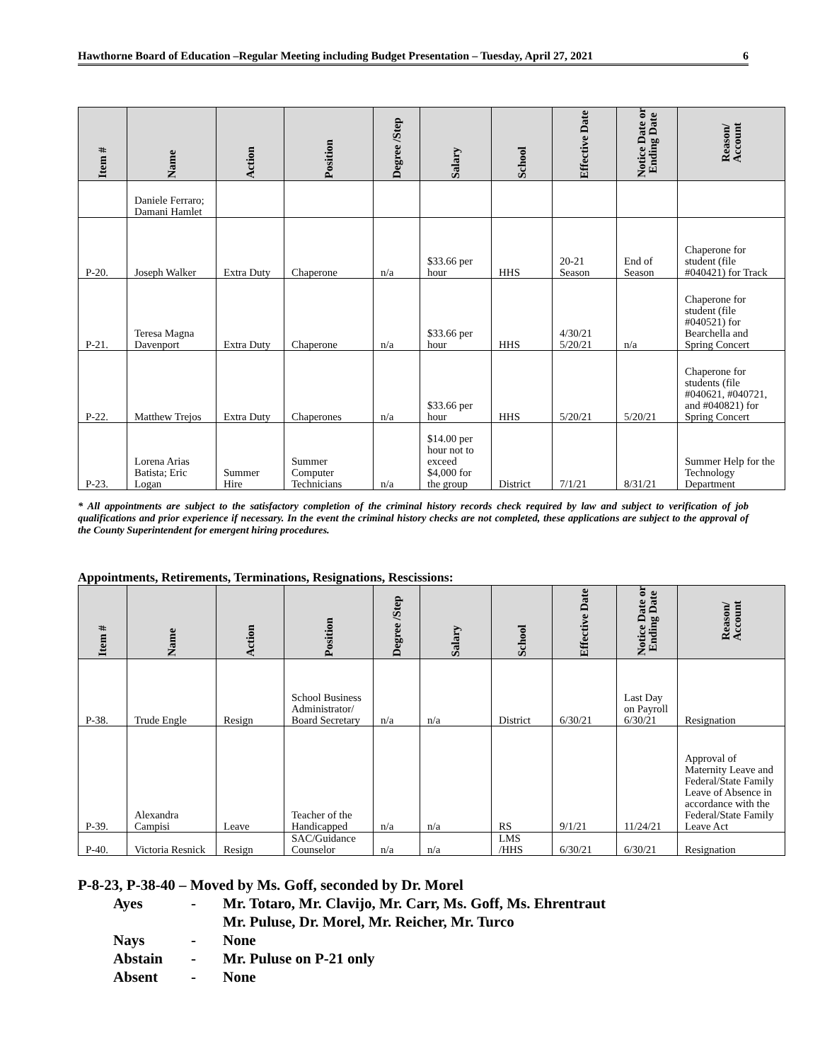Hawthorne Board of Education –Regular Meeting including Budget Presentation – Tuesday, April 27, 2021 6
| Item # | Name | Action | Position | Degree /Step | Salary | School | Effective Date | Notice Date or Ending Date | Reason/ Account |
| --- | --- | --- | --- | --- | --- | --- | --- | --- | --- |
| | Daniele Ferraro; Damani Hamlet | | | | | | | | |
| P-20. | Joseph Walker | Extra Duty | Chaperone | n/a | $33.66 per hour | HHS | 20-21 Season | End of Season | Chaperone for student (file #040421) for Track |
| P-21. | Teresa Magna Davenport | Extra Duty | Chaperone | n/a | $33.66 per hour | HHS | 4/30/21 5/20/21 | n/a | Chaperone for student (file #040521) for Bearchella and Spring Concert |
| P-22. | Matthew Trejos | Extra Duty | Chaperones | n/a | $33.66 per hour | HHS | 5/20/21 | 5/20/21 | Chaperone for students (file #040621, #040721, and #040821) for Spring Concert |
| P-23. | Lorena Arias Batista; Eric Logan | Summer Hire | Summer Computer Technicians | n/a | $14.00 per hour not to exceed $4,000 for the group | District | 7/1/21 | 8/31/21 | Summer Help for the Technology Department |
* All appointments are subject to the satisfactory completion of the criminal history records check required by law and subject to verification of job qualifications and prior experience if necessary. In the event the criminal history checks are not completed, these applications are subject to the approval of the County Superintendent for emergent hiring procedures.
Appointments, Retirements, Terminations, Resignations, Rescissions:
| Item # | Name | Action | Position | Degree /Step | Salary | School | Effective Date | Notice Date or Ending Date | Reason/ Account |
| --- | --- | --- | --- | --- | --- | --- | --- | --- | --- |
| P-38. | Trude Engle | Resign | School Business Administrator/ Board Secretary | n/a | n/a | District | 6/30/21 | Last Day on Payroll 6/30/21 | Resignation |
| P-39. | Alexandra Campisi | Leave | Teacher of the Handicapped | n/a | n/a | RS | 9/1/21 | 11/24/21 | Approval of Maternity Leave and Federal/State Family Leave of Absence in accordance with the Federal/State Family Leave Act |
| P-40. | Victoria Resnick | Resign | SAC/Guidance Counselor | n/a | n/a | LMS /HHS | 6/30/21 | 6/30/21 | Resignation |
P-8-23, P-38-40 – Moved by Ms. Goff, seconded by Dr. Morel
Ayes - Mr. Totaro, Mr. Clavijo, Mr. Carr, Ms. Goff, Ms. Ehrentraut
Mr. Puluse, Dr. Morel, Mr. Reicher, Mr. Turco
Nays - None
Abstain - Mr. Puluse on P-21 only
Absent - None